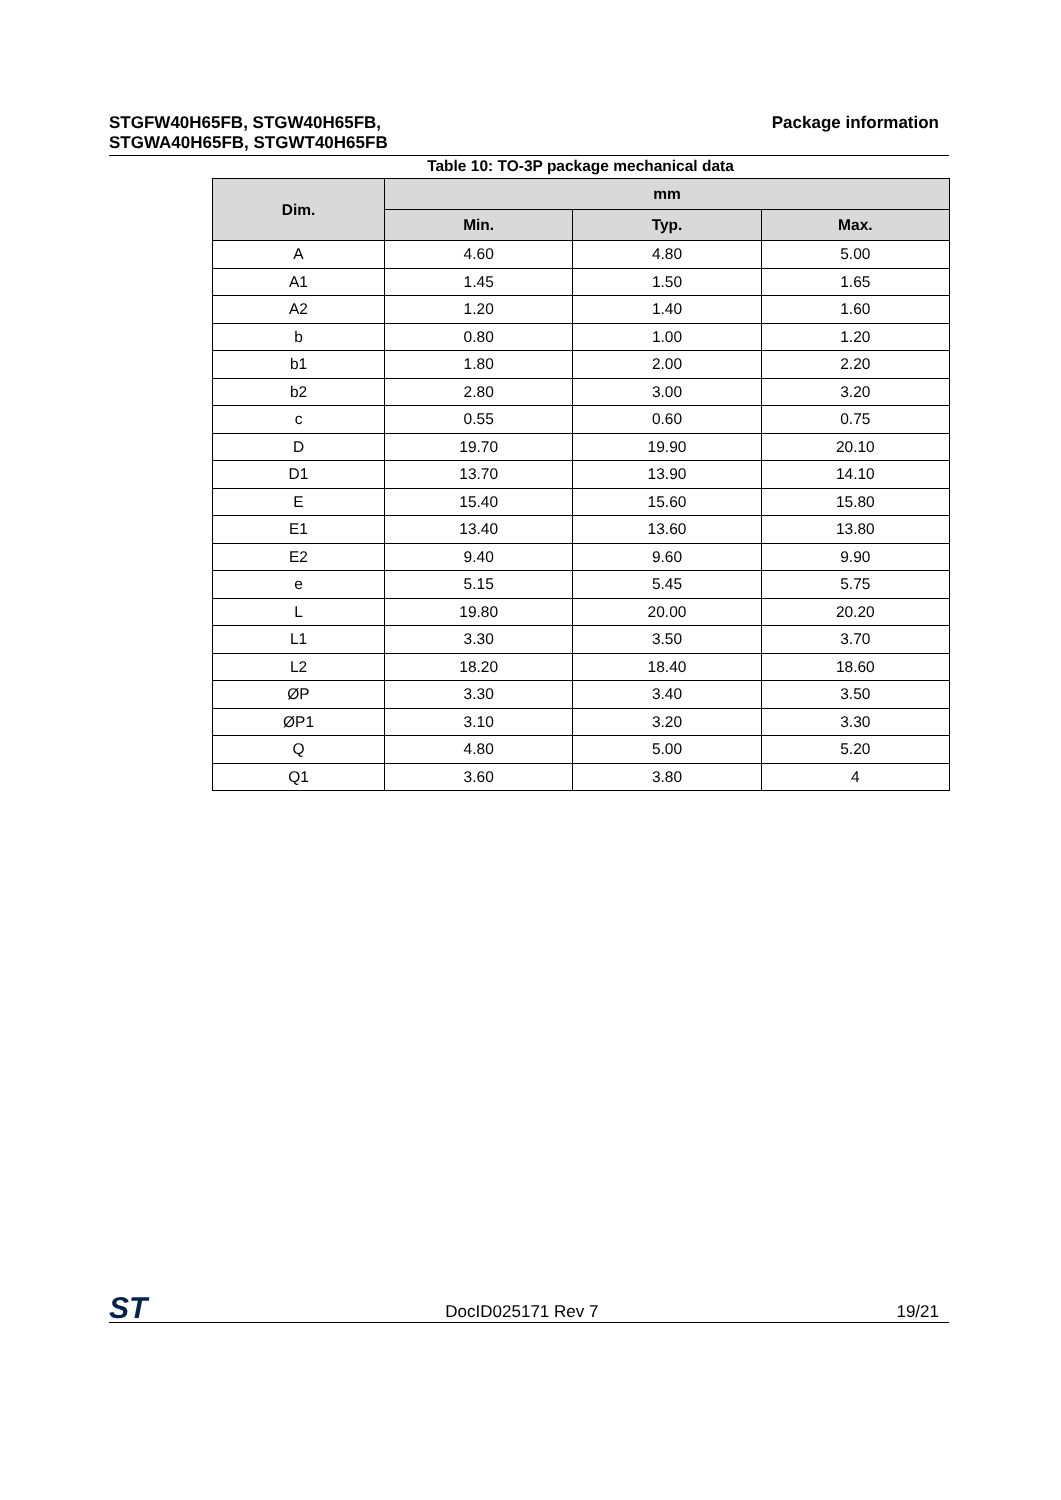STGFW40H65FB, STGW40H65FB,
STGWA40H65FB, STGWT40H65FB
Package information
Table 10: TO-3P package mechanical data
| Dim. | mm | | |
| --- | --- | --- | --- |
| | Min. | Typ. | Max. |
| A | 4.60 | 4.80 | 5.00 |
| A1 | 1.45 | 1.50 | 1.65 |
| A2 | 1.20 | 1.40 | 1.60 |
| b | 0.80 | 1.00 | 1.20 |
| b1 | 1.80 | 2.00 | 2.20 |
| b2 | 2.80 | 3.00 | 3.20 |
| c | 0.55 | 0.60 | 0.75 |
| D | 19.70 | 19.90 | 20.10 |
| D1 | 13.70 | 13.90 | 14.10 |
| E | 15.40 | 15.60 | 15.80 |
| E1 | 13.40 | 13.60 | 13.80 |
| E2 | 9.40 | 9.60 | 9.90 |
| e | 5.15 | 5.45 | 5.75 |
| L | 19.80 | 20.00 | 20.20 |
| L1 | 3.30 | 3.50 | 3.70 |
| L2 | 18.20 | 18.40 | 18.60 |
| ØP | 3.30 | 3.40 | 3.50 |
| ØP1 | 3.10 | 3.20 | 3.30 |
| Q | 4.80 | 5.00 | 5.20 |
| Q1 | 3.60 | 3.80 | 4 |
ST DocID025171 Rev 7 19/21